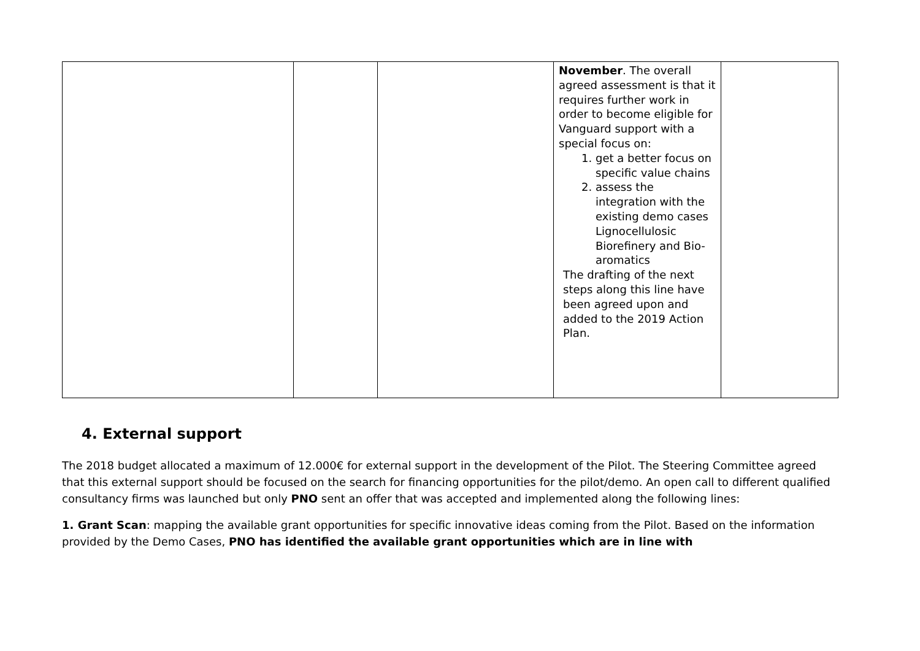| | | | November . The overall agreed assessment is that it requires further work in order to become eligible for Vanguard support with a special focus on: 1. get a better focus on specific value chains 2. assess the integration with the existing demo cases Lignocellulosic Biorefinery and Bio-aromatics The drafting of the next steps along this line have been agreed upon and added to the 2019 Action Plan. | |
4. External support
The 2018 budget allocated a maximum of 12.000€ for external support in the development of the Pilot. The Steering Committee agreed that this external support should be focused on the search for financing opportunities for the pilot/demo. An open call to different qualified consultancy firms was launched but only PNO sent an offer that was accepted and implemented along the following lines:
1. Grant Scan: mapping the available grant opportunities for specific innovative ideas coming from the Pilot. Based on the information provided by the Demo Cases, PNO has identified the available grant opportunities which are in line with